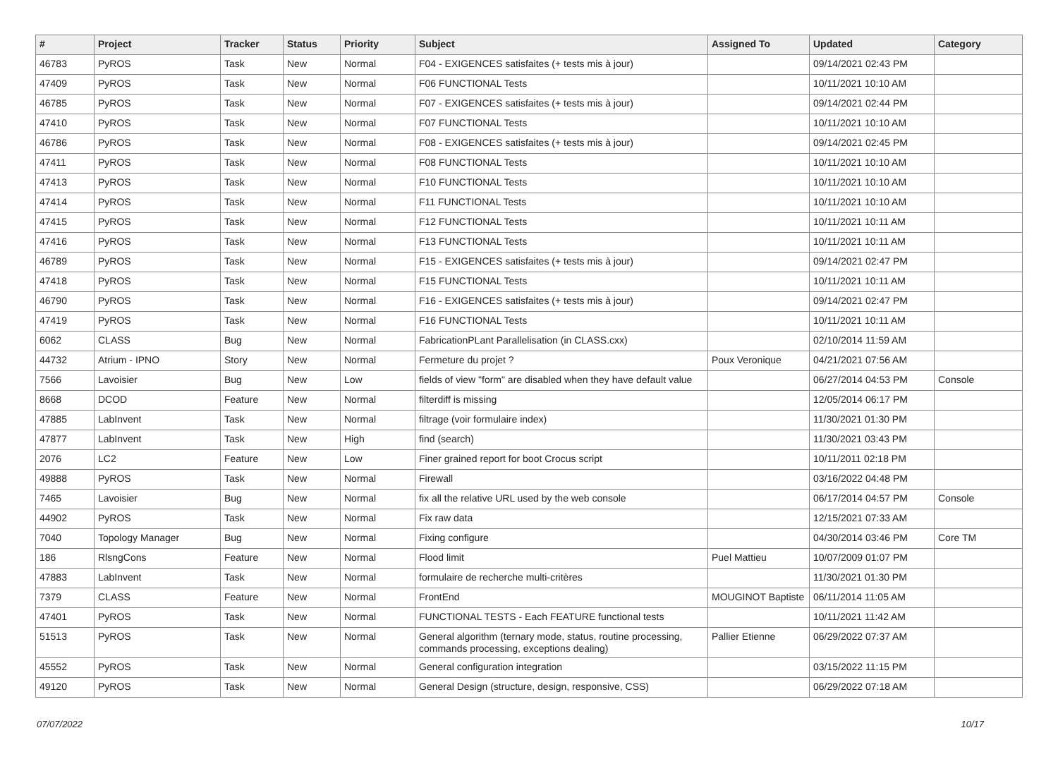| # | Project | Tracker | Status | Priority | Subject | Assigned To | Updated | Category |
| --- | --- | --- | --- | --- | --- | --- | --- | --- |
| 46783 | PyROS | Task | New | Normal | F04 - EXIGENCES satisfaites (+ tests mis à jour) | | 09/14/2021 02:43 PM | |
| 47409 | PyROS | Task | New | Normal | F06 FUNCTIONAL Tests | | 10/11/2021 10:10 AM | |
| 46785 | PyROS | Task | New | Normal | F07 - EXIGENCES satisfaites (+ tests mis à jour) | | 09/14/2021 02:44 PM | |
| 47410 | PyROS | Task | New | Normal | F07 FUNCTIONAL Tests | | 10/11/2021 10:10 AM | |
| 46786 | PyROS | Task | New | Normal | F08 - EXIGENCES satisfaites (+ tests mis à jour) | | 09/14/2021 02:45 PM | |
| 47411 | PyROS | Task | New | Normal | F08 FUNCTIONAL Tests | | 10/11/2021 10:10 AM | |
| 47413 | PyROS | Task | New | Normal | F10 FUNCTIONAL Tests | | 10/11/2021 10:10 AM | |
| 47414 | PyROS | Task | New | Normal | F11 FUNCTIONAL Tests | | 10/11/2021 10:10 AM | |
| 47415 | PyROS | Task | New | Normal | F12 FUNCTIONAL Tests | | 10/11/2021 10:11 AM | |
| 47416 | PyROS | Task | New | Normal | F13 FUNCTIONAL Tests | | 10/11/2021 10:11 AM | |
| 46789 | PyROS | Task | New | Normal | F15 - EXIGENCES satisfaites (+ tests mis à jour) | | 09/14/2021 02:47 PM | |
| 47418 | PyROS | Task | New | Normal | F15 FUNCTIONAL Tests | | 10/11/2021 10:11 AM | |
| 46790 | PyROS | Task | New | Normal | F16 - EXIGENCES satisfaites (+ tests mis à jour) | | 09/14/2021 02:47 PM | |
| 47419 | PyROS | Task | New | Normal | F16 FUNCTIONAL Tests | | 10/11/2021 10:11 AM | |
| 6062 | CLASS | Bug | New | Normal | FabricationPLant Parallelisation (in CLASS.cxx) | | 02/10/2014 11:59 AM | |
| 44732 | Atrium - IPNO | Story | New | Normal | Fermeture du projet ? | Poux Veronique | 04/21/2021 07:56 AM | |
| 7566 | Lavoisier | Bug | New | Low | fields of view "form" are disabled when they have default value | | 06/27/2014 04:53 PM | Console |
| 8668 | DCOD | Feature | New | Normal | filterdiff is missing | | 12/05/2014 06:17 PM | |
| 47885 | LabInvent | Task | New | Normal | filtrage (voir formulaire index) | | 11/30/2021 01:30 PM | |
| 47877 | LabInvent | Task | New | High | find (search) | | 11/30/2021 03:43 PM | |
| 2076 | LC2 | Feature | New | Low | Finer grained report for boot Crocus script | | 10/11/2011 02:18 PM | |
| 49888 | PyROS | Task | New | Normal | Firewall | | 03/16/2022 04:48 PM | |
| 7465 | Lavoisier | Bug | New | Normal | fix all the relative URL used by the web console | | 06/17/2014 04:57 PM | Console |
| 44902 | PyROS | Task | New | Normal | Fix raw data | | 12/15/2021 07:33 AM | |
| 7040 | Topology Manager | Bug | New | Normal | Fixing configure | | 04/30/2014 03:46 PM | Core TM |
| 186 | RlsngCons | Feature | New | Normal | Flood limit | Puel Mattieu | 10/07/2009 01:07 PM | |
| 47883 | LabInvent | Task | New | Normal | formulaire de recherche multi-critères | | 11/30/2021 01:30 PM | |
| 7379 | CLASS | Feature | New | Normal | FrontEnd | MOUGINOT Baptiste | 06/11/2014 11:05 AM | |
| 47401 | PyROS | Task | New | Normal | FUNCTIONAL TESTS - Each FEATURE functional tests | | 10/11/2021 11:42 AM | |
| 51513 | PyROS | Task | New | Normal | General algorithm (ternary mode, status, routine processing, commands processing, exceptions dealing) | Pallier Etienne | 06/29/2022 07:37 AM | |
| 45552 | PyROS | Task | New | Normal | General configuration integration | | 03/15/2022 11:15 PM | |
| 49120 | PyROS | Task | New | Normal | General Design (structure, design, responsive, CSS) | | 06/29/2022 07:18 AM | |
07/07/2022 10/17